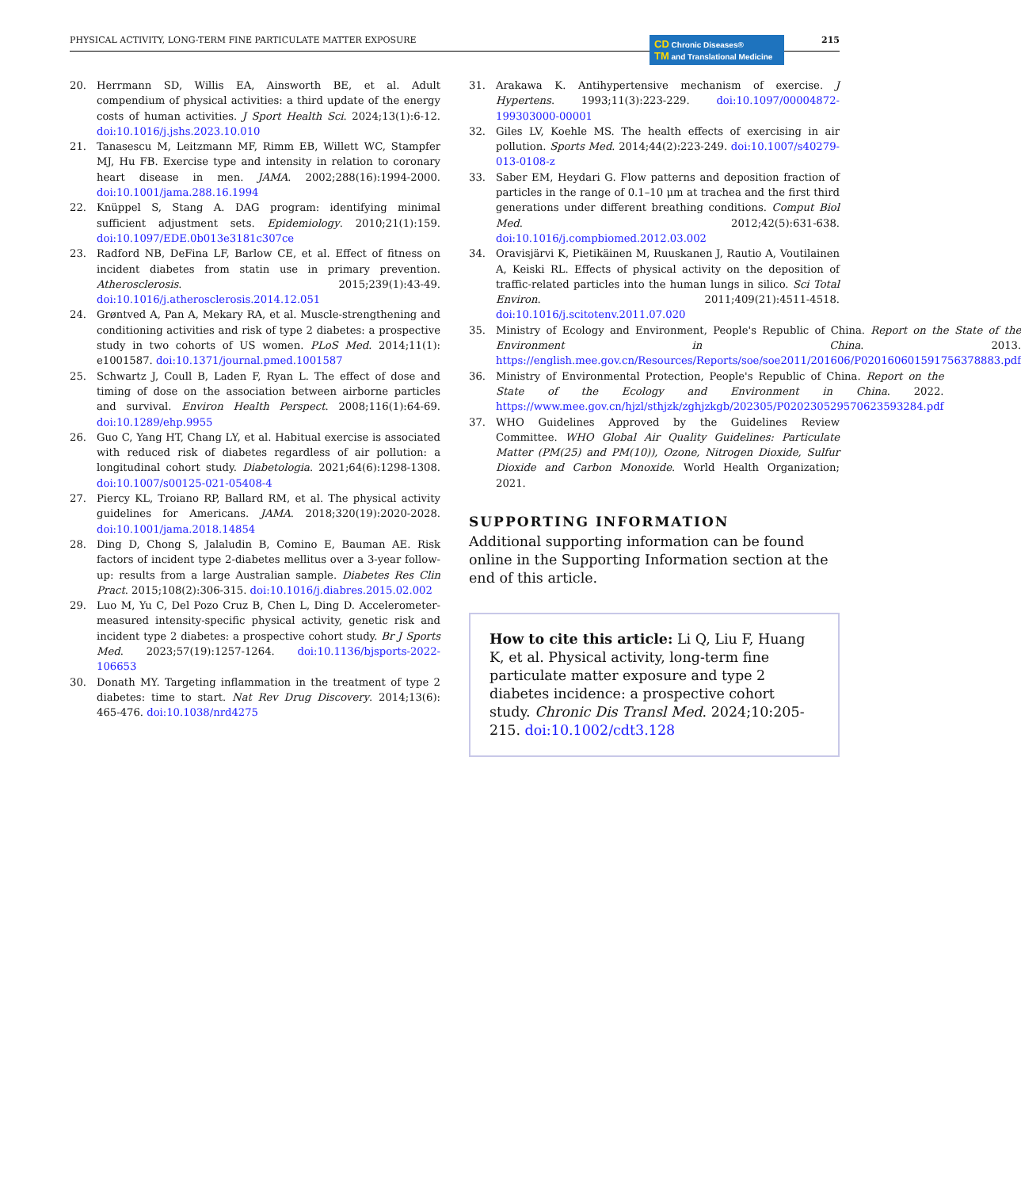PHYSICAL ACTIVITY, LONG-TERM FINE PARTICULATE MATTER EXPOSURE 215
CD Chronic Diseases®
TM and Translational Medicine
20. Herrmann SD, Willis EA, Ainsworth BE, et al. Adult compendium of physical activities: a third update of the energy costs of human activities. J Sport Health Sci. 2024;13(1):6-12. doi:10.1016/j.jshs.2023.10.010
21. Tanasescu M, Leitzmann MF, Rimm EB, Willett WC, Stampfer MJ, Hu FB. Exercise type and intensity in relation to coronary heart disease in men. JAMA. 2002;288(16):1994-2000. doi:10.1001/jama.288.16.1994
22. Knüppel S, Stang A. DAG program: identifying minimal sufficient adjustment sets. Epidemiology. 2010;21(1):159. doi:10.1097/EDE.0b013e3181c307ce
23. Radford NB, DeFina LF, Barlow CE, et al. Effect of fitness on incident diabetes from statin use in primary prevention. Atherosclerosis. 2015;239(1):43-49. doi:10.1016/j.atherosclerosis.2014.12.051
24. Grøntved A, Pan A, Mekary RA, et al. Muscle-strengthening and conditioning activities and risk of type 2 diabetes: a prospective study in two cohorts of US women. PLoS Med. 2014;11(1): e1001587. doi:10.1371/journal.pmed.1001587
25. Schwartz J, Coull B, Laden F, Ryan L. The effect of dose and timing of dose on the association between airborne particles and survival. Environ Health Perspect. 2008;116(1):64-69. doi:10.1289/ehp.9955
26. Guo C, Yang HT, Chang LY, et al. Habitual exercise is associated with reduced risk of diabetes regardless of air pollution: a longitudinal cohort study. Diabetologia. 2021;64(6):1298-1308. doi:10.1007/s00125-021-05408-4
27. Piercy KL, Troiano RP, Ballard RM, et al. The physical activity guidelines for Americans. JAMA. 2018;320(19):2020-2028. doi:10.1001/jama.2018.14854
28. Ding D, Chong S, Jalaludin B, Comino E, Bauman AE. Risk factors of incident type 2-diabetes mellitus over a 3-year follow-up: results from a large Australian sample. Diabetes Res Clin Pract. 2015;108(2):306-315. doi:10.1016/j.diabres.2015.02.002
29. Luo M, Yu C, Del Pozo Cruz B, Chen L, Ding D. Accelerometer-measured intensity-specific physical activity, genetic risk and incident type 2 diabetes: a prospective cohort study. Br J Sports Med. 2023;57(19):1257-1264. doi:10.1136/bjsports-2022-106653
30. Donath MY. Targeting inflammation in the treatment of type 2 diabetes: time to start. Nat Rev Drug Discovery. 2014;13(6): 465-476. doi:10.1038/nrd4275
31. Arakawa K. Antihypertensive mechanism of exercise. J Hypertens. 1993;11(3):223-229. doi:10.1097/00004872-199303000-00001
32. Giles LV, Koehle MS. The health effects of exercising in air pollution. Sports Med. 2014;44(2):223-249. doi:10.1007/s40279-013-0108-z
33. Saber EM, Heydari G. Flow patterns and deposition fraction of particles in the range of 0.1–10 μm at trachea and the first third generations under different breathing conditions. Comput Biol Med. 2012;42(5):631-638. doi:10.1016/j.compbiomed.2012.03.002
34. Oravisjärvi K, Pietikäinen M, Ruuskanen J, Rautio A, Voutilainen A, Keiski RL. Effects of physical activity on the deposition of traffic-related particles into the human lungs in silico. Sci Total Environ. 2011;409(21):4511-4518. doi:10.1016/j.scitotenv.2011.07.020
35. Ministry of Ecology and Environment, People's Republic of China. Report on the State of the Environment in China. 2013. https://english.mee.gov.cn/Resources/Reports/soe/soe2011/201606/P020160601591756378883.pdf
36. Ministry of Environmental Protection, People's Republic of China. Report on the State of the Ecology and Environment in China. 2022. https://www.mee.gov.cn/hjzl/sthjzk/zghjzkgb/202305/P020230529570623593284.pdf
37. WHO Guidelines Approved by the Guidelines Review Committee. WHO Global Air Quality Guidelines: Particulate Matter (PM(25) and PM(10)), Ozone, Nitrogen Dioxide, Sulfur Dioxide and Carbon Monoxide. World Health Organization; 2021.
SUPPORTING INFORMATION
Additional supporting information can be found online in the Supporting Information section at the end of this article.
How to cite this article: Li Q, Liu F, Huang K, et al. Physical activity, long-term fine particulate matter exposure and type 2 diabetes incidence: a prospective cohort study. Chronic Dis Transl Med. 2024;10:205-215. doi:10.1002/cdt3.128